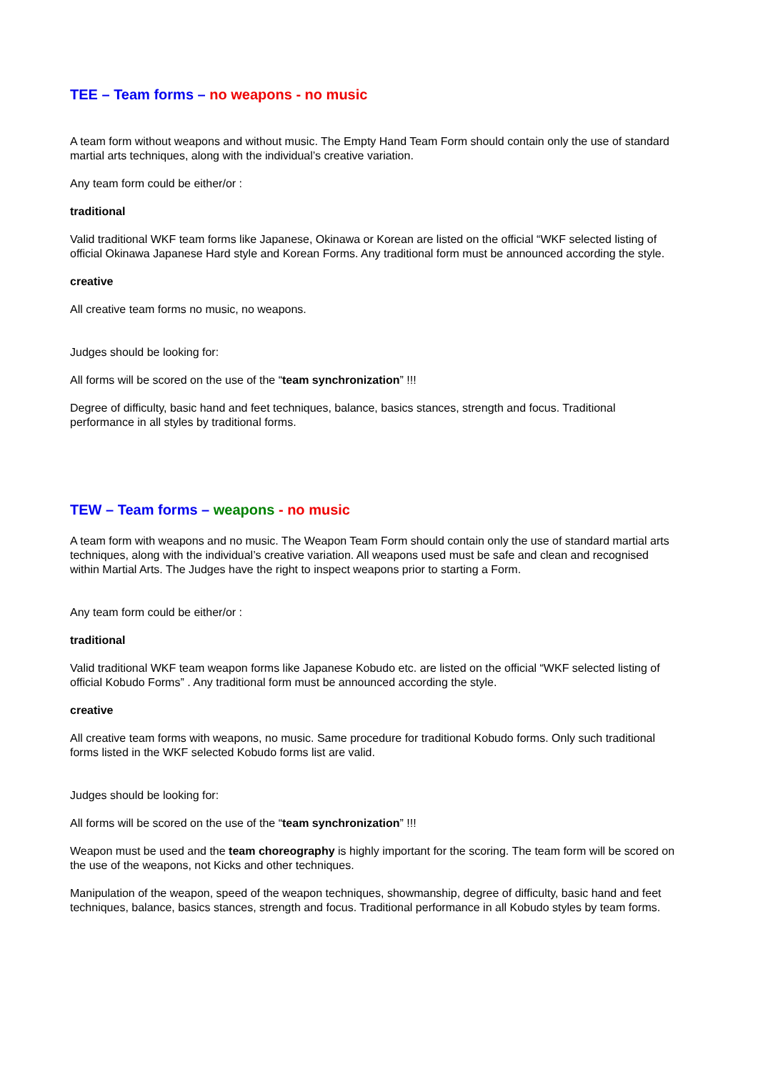TEE – Team forms – no weapons - no music
A team form without weapons and without music. The Empty Hand Team Form should contain only the use of standard martial arts techniques, along with the individual’s creative variation.
Any team form could be either/or :
traditional
Valid traditional WKF team forms like Japanese, Okinawa or Korean are listed on the official “WKF selected listing of official Okinawa Japanese Hard style and Korean Forms. Any traditional form must be announced according the style.
creative
All creative team forms no music, no weapons.
Judges should be looking for:
All forms will be scored on the use of the “team synchronization” !!!
Degree of difficulty, basic hand and feet techniques, balance, basics stances, strength and focus. Traditional performance in all styles by traditional forms.
TEW – Team forms – weapons - no music
A team form with weapons and no music. The Weapon Team Form should contain only the use of standard martial arts techniques, along with the individual’s creative variation. All weapons used must be safe and clean and recognised within Martial Arts. The Judges have the right to inspect weapons prior to starting a Form.
Any team form could be either/or :
traditional
Valid traditional WKF team weapon forms like Japanese Kobudo etc. are listed on the official “WKF selected listing of official Kobudo Forms” . Any traditional form must be announced according the style.
creative
All creative team forms with weapons, no music. Same procedure for traditional Kobudo forms. Only such traditional forms listed in the WKF selected Kobudo forms list are valid.
Judges should be looking for:
All forms will be scored on the use of the “team synchronization” !!!
Weapon must be used and the team choreography is highly important for the scoring. The team form will be scored on the use of the weapons, not Kicks and other techniques.
Manipulation of the weapon, speed of the weapon techniques, showmanship, degree of difficulty, basic hand and feet techniques, balance, basics stances, strength and focus. Traditional performance in all Kobudo styles by team forms.